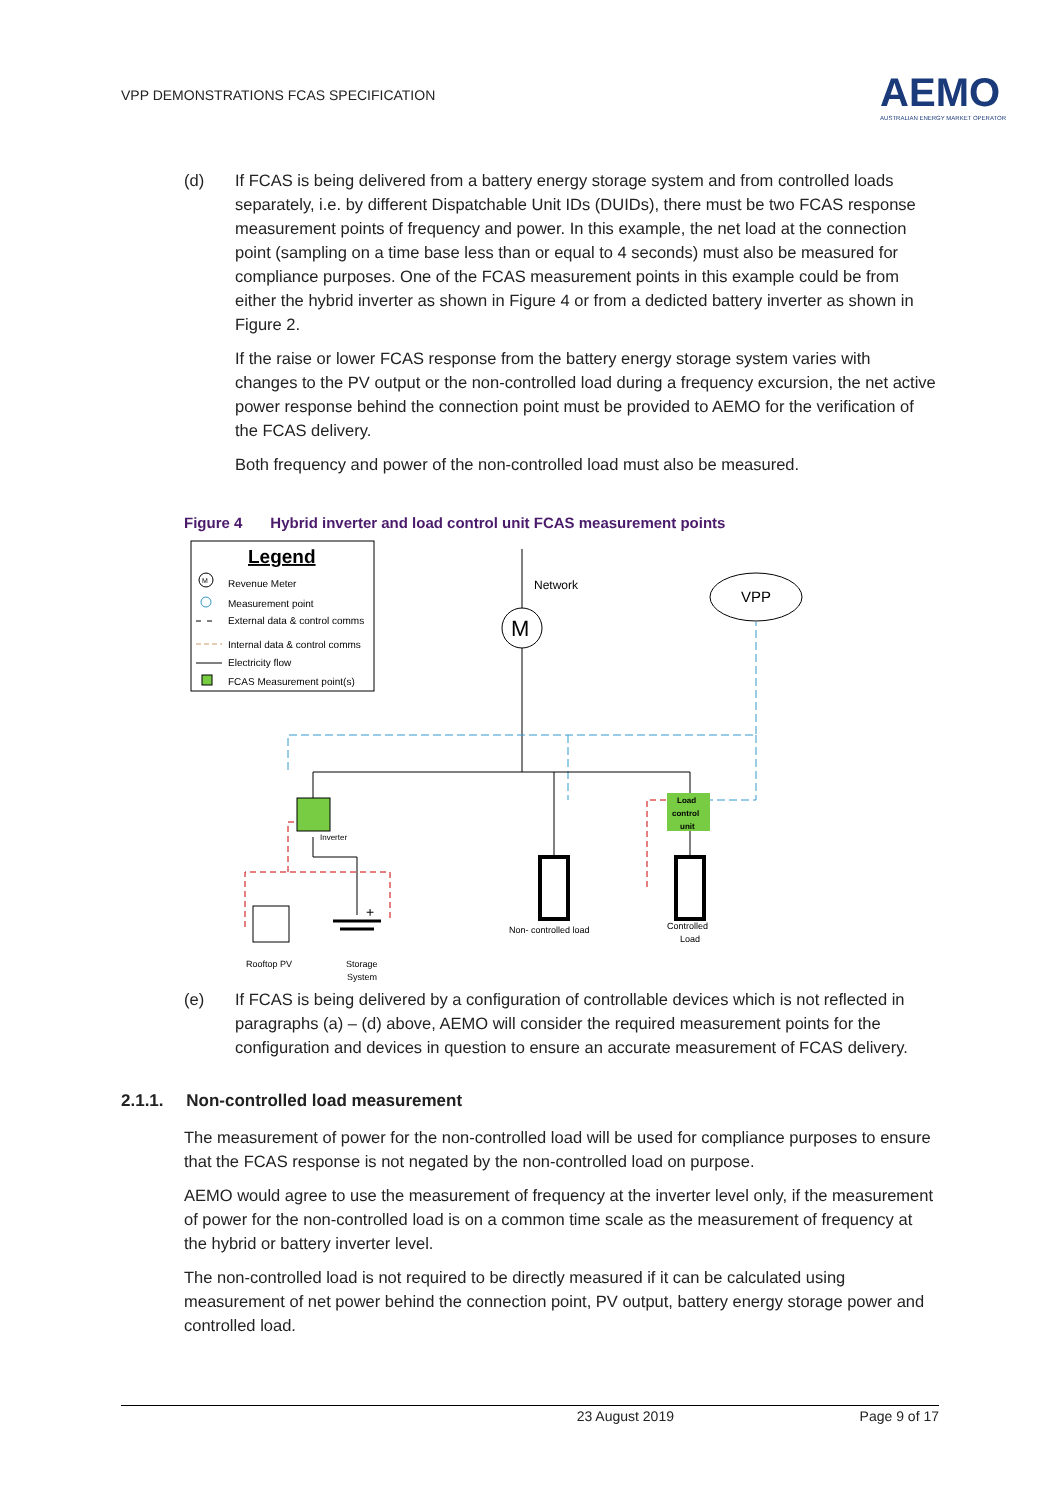VPP DEMONSTRATIONS FCAS SPECIFICATION
AEMO
AUSTRALIAN ENERGY MARKET OPERATOR
(d) If FCAS is being delivered from a battery energy storage system and from controlled loads separately, i.e. by different Dispatchable Unit IDs (DUIDs), there must be two FCAS response measurement points of frequency and power. In this example, the net load at the connection point (sampling on a time base less than or equal to 4 seconds) must also be measured for compliance purposes. One of the FCAS measurement points in this example could be from either the hybrid inverter as shown in Figure 4 or from a dedicted battery inverter as shown in Figure 2.
If the raise or lower FCAS response from the battery energy storage system varies with changes to the PV output or the non-controlled load during a frequency excursion, the net active power response behind the connection point must be provided to AEMO for the verification of the FCAS delivery.
Both frequency and power of the non-controlled load must also be measured.
Figure 4 Hybrid inverter and load control unit FCAS measurement points
Legend
M
Revenue Meter
Measurement point
External data & control comms
Internal data & control comms
Electricity flow
FCAS Measurement point(s)
Network
M
VPP
Inverter
Load
control
unit
Non- controlled load
Controlled
Load
Rooftop PV
+
Storage
System
(e) If FCAS is being delivered by a configuration of controllable devices which is not reflected in paragraphs (a) – (d) above, AEMO will consider the required measurement points for the configuration and devices in question to ensure an accurate measurement of FCAS delivery.
2.1.1. Non-controlled load measurement
The measurement of power for the non-controlled load will be used for compliance purposes to ensure that the FCAS response is not negated by the non-controlled load on purpose.
AEMO would agree to use the measurement of frequency at the inverter level only, if the measurement of power for the non-controlled load is on a common time scale as the measurement of frequency at the hybrid or battery inverter level.
The non-controlled load is not required to be directly measured if it can be calculated using measurement of net power behind the connection point, PV output, battery energy storage power and controlled load.
23 August 2019 Page 9 of 17